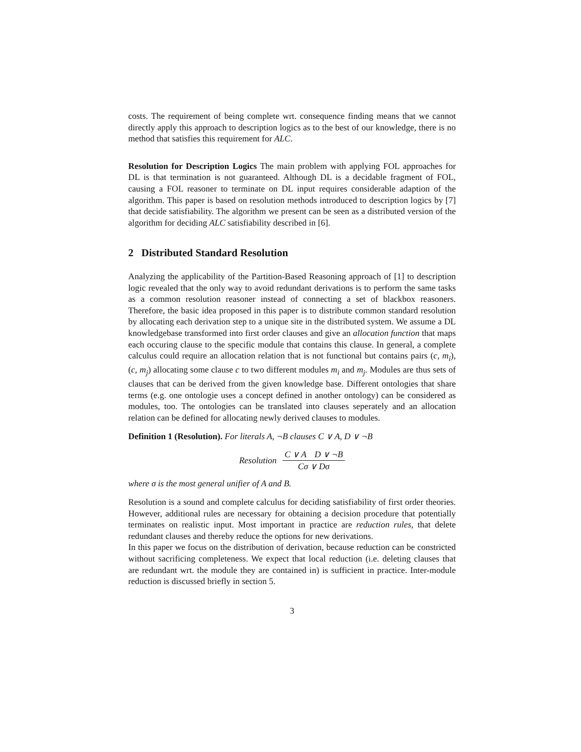costs. The requirement of being complete wrt. consequence finding means that we cannot directly apply this approach to description logics as to the best of our knowledge, there is no method that satisfies this requirement for ALC.
Resolution for Description Logics The main problem with applying FOL approaches for DL is that termination is not guaranteed. Although DL is a decidable fragment of FOL, causing a FOL reasoner to terminate on DL input requires considerable adaption of the algorithm. This paper is based on resolution methods introduced to description logics by [7] that decide satisfiability. The algorithm we present can be seen as a distributed version of the algorithm for deciding ALC satisfiability described in [6].
2 Distributed Standard Resolution
Analyzing the applicability of the Partition-Based Reasoning approach of [1] to description logic revealed that the only way to avoid redundant derivations is to perform the same tasks as a common resolution reasoner instead of connecting a set of blackbox reasoners. Therefore, the basic idea proposed in this paper is to distribute common standard resolution by allocating each derivation step to a unique site in the distributed system. We assume a DL knowledgebase transformed into first order clauses and give an allocation function that maps each occuring clause to the specific module that contains this clause. In general, a complete calculus could require an allocation relation that is not functional but contains pairs (c, m<sub>i</sub>), (c, m<sub>j</sub>) allocating some clause c to two different modules m<sub>i</sub> and m<sub>j</sub>. Modules are thus sets of clauses that can be derived from the given knowledge base. Different ontologies that share terms (e.g. one ontologie uses a concept defined in another ontology) can be considered as modules, too. The ontologies can be translated into clauses seperately and an allocation relation can be defined for allocating newly derived clauses to modules.
Definition 1 (Resolution). For literals A, ¬B clauses C ∨ A, D ∨ ¬B
Resolution
C ∨ A D ∨ ¬B
Cσ ∨ Dσ
where σ is the most general unifier of A and B.
Resolution is a sound and complete calculus for deciding satisfiability of first order theories. However, additional rules are necessary for obtaining a decision procedure that potentially terminates on realistic input. Most important in practice are reduction rules, that delete redundant clauses and thereby reduce the options for new derivations.
In this paper we focus on the distribution of derivation, because reduction can be constricted without sacrificing completeness. We expect that local reduction (i.e. deleting clauses that are redundant wrt. the module they are contained in) is sufficient in practice. Inter-module reduction is discussed briefly in section 5.
3